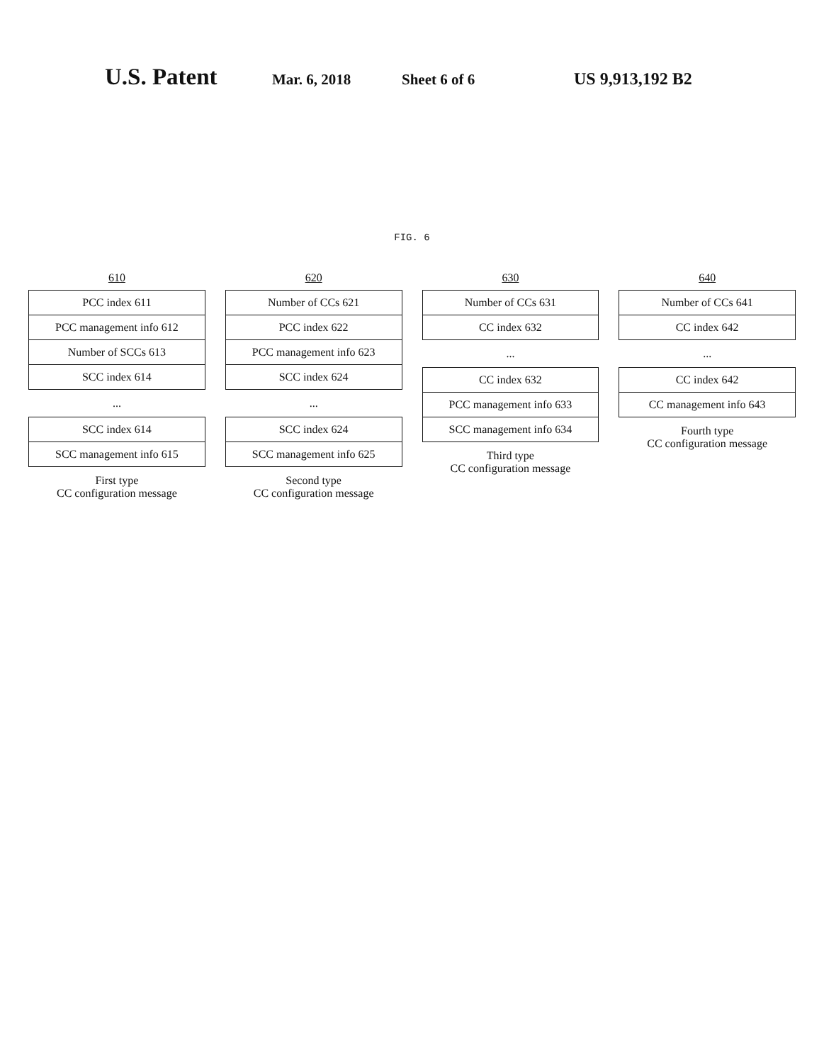U.S. Patent Mar. 6, 2018 Sheet 6 of 6 US 9,913,192 B2
FIG. 6
610
PCC index 611
PCC management info 612
Number of SCCs 613
SCC index 614
...
SCC index 614
SCC management info 615
First type
CC configuration message
620
Number of CCs 621
PCC index 622
PCC management info 623
SCC index 624
...
SCC index 624
SCC management info 625
Second type
CC configuration message
630
Number of CCs 631
CC index 632
...
CC index 632
PCC management info 633
SCC management info 634
Third type
CC configuration message
640
Number of CCs 641
CC index 642
...
CC index 642
CC management info 643
Fourth type
CC configuration message